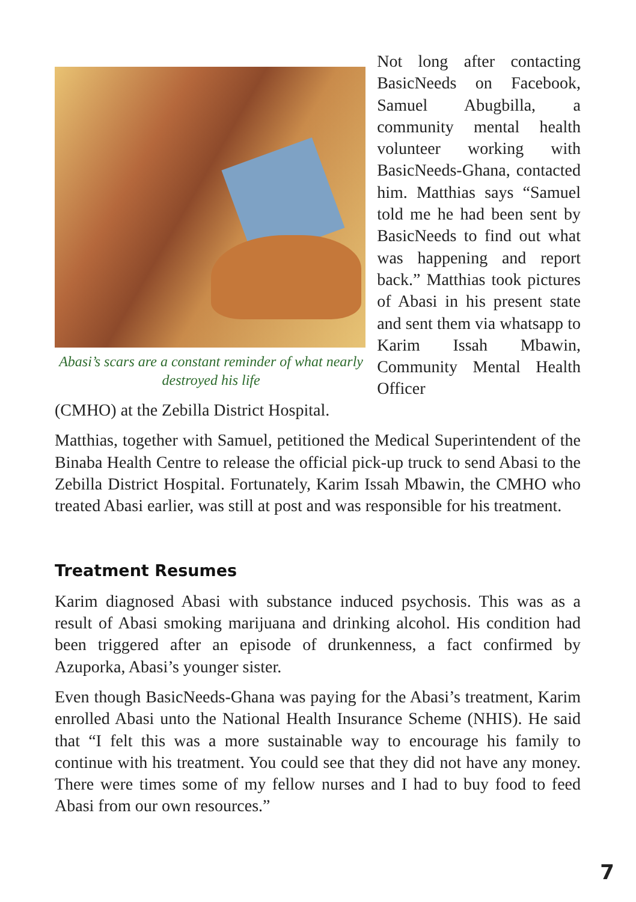Abasi’s scars are a constant reminder of what nearly destroyed his life
Not long after contacting BasicNeeds on Facebook, Samuel Abugbilla, a community mental health volunteer working with BasicNeeds-Ghana, contacted him. Matthias says “Samuel told me he had been sent by BasicNeeds to find out what was happening and report back.” Matthias took pictures of Abasi in his present state and sent them via whatsapp to Karim Issah Mbawin, Community Mental Health Officer
(CMHO) at the Zebilla District Hospital.
Matthias, together with Samuel, petitioned the Medical Superintendent of the Binaba Health Centre to release the official pick-up truck to send Abasi to the Zebilla District Hospital. Fortunately, Karim Issah Mbawin, the CMHO who treated Abasi earlier, was still at post and was responsible for his treatment.
Treatment Resumes
Karim diagnosed Abasi with substance induced psychosis. This was as a result of Abasi smoking marijuana and drinking alcohol. His condition had been triggered after an episode of drunkenness, a fact confirmed by Azuporka, Abasi’s younger sister.
Even though BasicNeeds-Ghana was paying for the Abasi’s treatment, Karim enrolled Abasi unto the National Health Insurance Scheme (NHIS). He said that “I felt this was a more sustainable way to encourage his family to continue with his treatment. You could see that they did not have any money. There were times some of my fellow nurses and I had to buy food to feed Abasi from our own resources.”
7